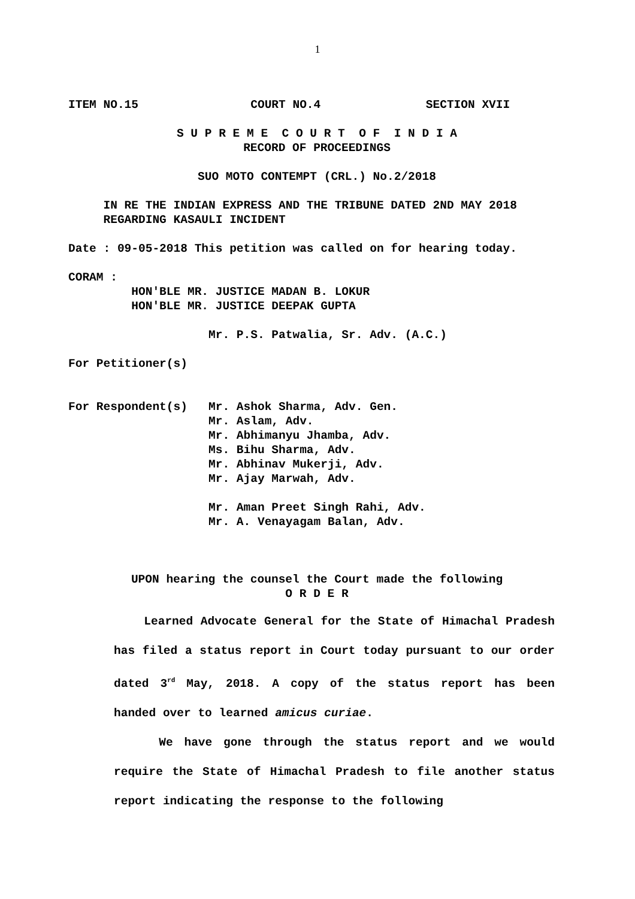1
ITEM NO.15 COURT NO.4 SECTION XVII
S U P R E M E C O U R T O F I N D I A
RECORD OF PROCEEDINGS
SUO MOTO CONTEMPT (CRL.) No.2/2018
IN RE THE INDIAN EXPRESS AND THE TRIBUNE DATED 2ND MAY 2018
REGARDING KASAULI INCIDENT
Date : 09-05-2018 This petition was called on for hearing today.
CORAM :
HON'BLE MR. JUSTICE MADAN B. LOKUR
HON'BLE MR. JUSTICE DEEPAK GUPTA
Mr. P.S. Patwalia, Sr. Adv. (A.C.)
For Petitioner(s)
For Respondent(s) Mr. Ashok Sharma, Adv. Gen.
Mr. Aslam, Adv.
Mr. Abhimanyu Jhamba, Adv.
Ms. Bihu Sharma, Adv.
Mr. Abhinav Mukerji, Adv.
Mr. Ajay Marwah, Adv.
Mr. Aman Preet Singh Rahi, Adv.
Mr. A. Venayagam Balan, Adv.
UPON hearing the counsel the Court made the following
O R D E R
Learned Advocate General for the State of Himachal Pradesh has filed a status report in Court today pursuant to our order dated 3<sup>rd</sup> May, 2018. A copy of the status report has been handed over to learned amicus curiae.
We have gone through the status report and we would require the State of Himachal Pradesh to file another status report indicating the response to the following